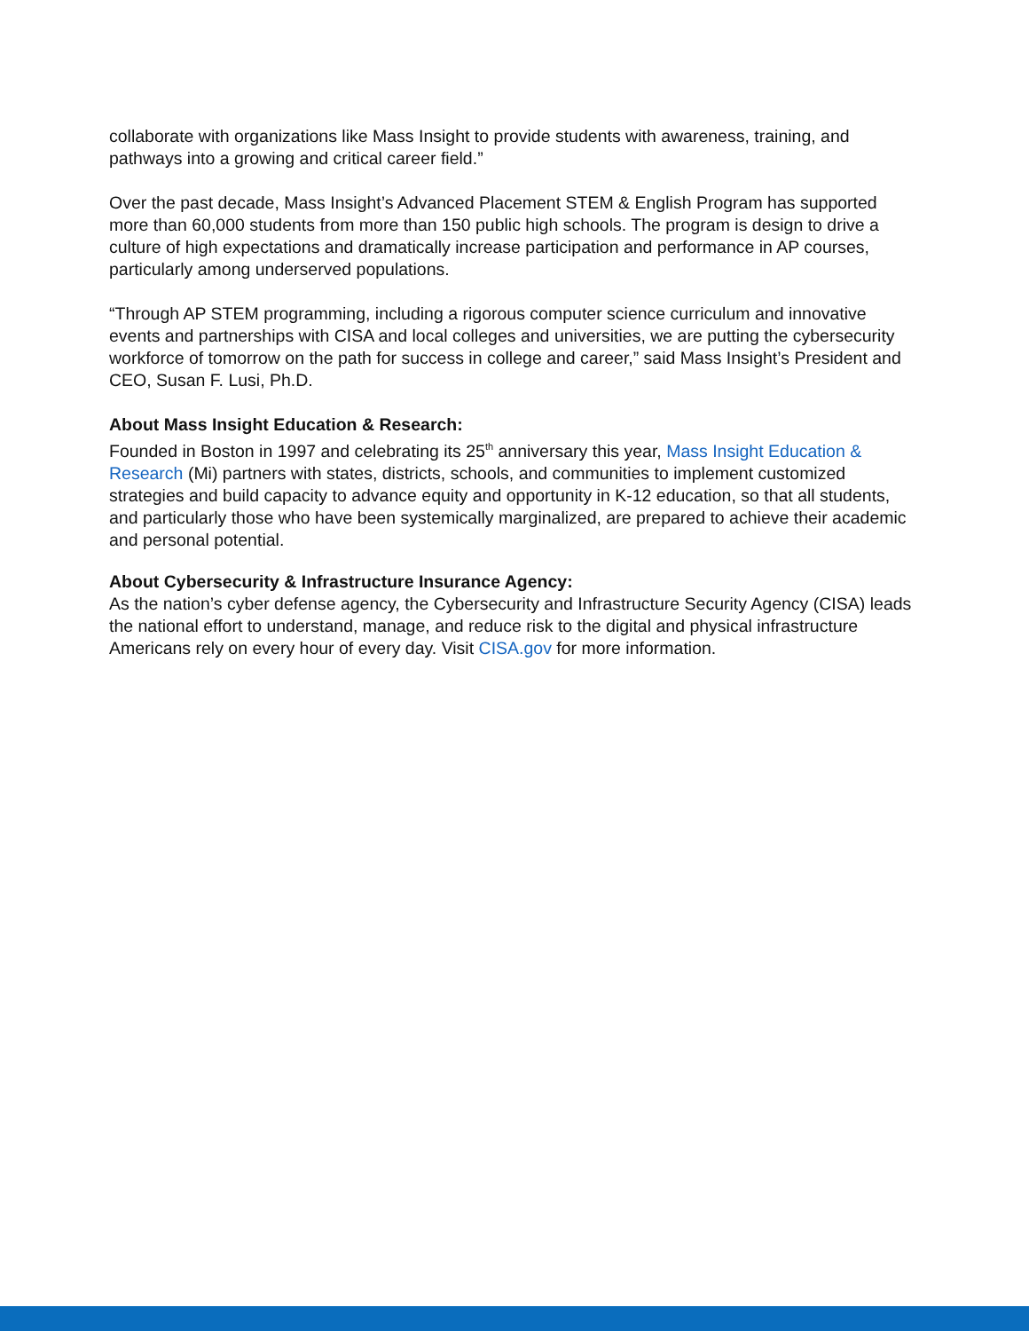collaborate with organizations like Mass Insight to provide students with awareness, training, and pathways into a growing and critical career field.”
Over the past decade, Mass Insight’s Advanced Placement STEM & English Program has supported more than 60,000 students from more than 150 public high schools. The program is design to drive a culture of high expectations and dramatically increase participation and performance in AP courses, particularly among underserved populations.
“Through AP STEM programming, including a rigorous computer science curriculum and innovative events and partnerships with CISA and local colleges and universities, we are putting the cybersecurity workforce of tomorrow on the path for success in college and career,” said Mass Insight’s President and CEO, Susan F. Lusi, Ph.D.
About Mass Insight Education & Research:
Founded in Boston in 1997 and celebrating its 25<sup>th</sup> anniversary this year, Mass Insight Education & Research (Mi) partners with states, districts, schools, and communities to implement customized strategies and build capacity to advance equity and opportunity in K-12 education, so that all students, and particularly those who have been systemically marginalized, are prepared to achieve their academic and personal potential.
About Cybersecurity & Infrastructure Insurance Agency:
As the nation’s cyber defense agency, the Cybersecurity and Infrastructure Security Agency (CISA) leads the national effort to understand, manage, and reduce risk to the digital and physical infrastructure Americans rely on every hour of every day. Visit CISA.gov for more information.